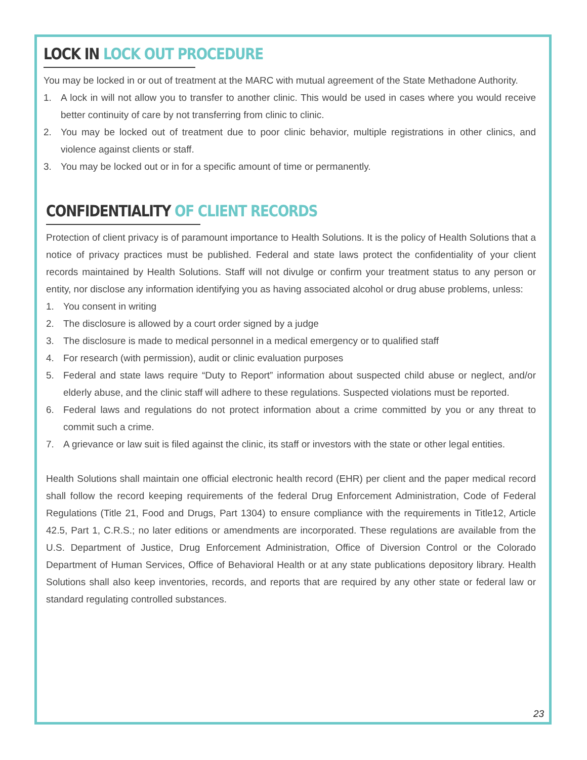LOCK IN LOCK OUT PROCEDURE
You may be locked in or out of treatment at the MARC with mutual agreement of the State Methadone Authority.
1. A lock in will not allow you to transfer to another clinic. This would be used in cases where you would receive better continuity of care by not transferring from clinic to clinic.
2. You may be locked out of treatment due to poor clinic behavior, multiple registrations in other clinics, and violence against clients or staff.
3. You may be locked out or in for a specific amount of time or permanently.
CONFIDENTIALITY OF CLIENT RECORDS
Protection of client privacy is of paramount importance to Health Solutions. It is the policy of Health Solutions that a notice of privacy practices must be published. Federal and state laws protect the confidentiality of your client records maintained by Health Solutions. Staff will not divulge or confirm your treatment status to any person or entity, nor disclose any information identifying you as having associated alcohol or drug abuse problems, unless:
1. You consent in writing
2. The disclosure is allowed by a court order signed by a judge
3. The disclosure is made to medical personnel in a medical emergency or to qualified staff
4. For research (with permission), audit or clinic evaluation purposes
5. Federal and state laws require “Duty to Report” information about suspected child abuse or neglect, and/or elderly abuse, and the clinic staff will adhere to these regulations. Suspected violations must be reported.
6. Federal laws and regulations do not protect information about a crime committed by you or any threat to commit such a crime.
7. A grievance or law suit is filed against the clinic, its staff or investors with the state or other legal entities.
Health Solutions shall maintain one official electronic health record (EHR) per client and the paper medical record shall follow the record keeping requirements of the federal Drug Enforcement Administration, Code of Federal Regulations (Title 21, Food and Drugs, Part 1304) to ensure compliance with the requirements in Title12, Article 42.5, Part 1, C.R.S.; no later editions or amendments are incorporated. These regulations are available from the U.S. Department of Justice, Drug Enforcement Administration, Office of Diversion Control or the Colorado Department of Human Services, Office of Behavioral Health or at any state publications depository library. Health Solutions shall also keep inventories, records, and reports that are required by any other state or federal law or standard regulating controlled substances.
23